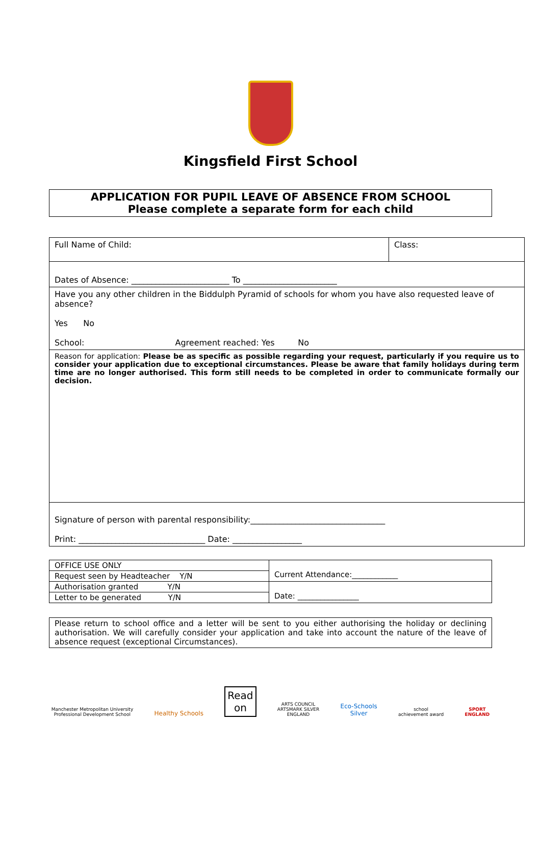Kingsfield First School
APPLICATION FOR PUPIL LEAVE OF ABSENCE FROM SCHOOL
Please complete a separate form for each child
| Full Name of Child: | Class: |
| Dates of Absence: ________________________ To _______________________ | |
| Have you any other children in the Biddulph Pyramid of schools for whom you have also requested leave of absence? Yes No School: Agreement reached: Yes No | |
| Reason for application: Please be as specific as possible regarding your request, particularly if you require us to consider your application due to exceptional circumstances. Please be aware that family holidays during term time are no longer authorised. This form still needs to be completed in order to communicate formally our decision. | |
| Signature of person with parental responsibility:_________________________________ Print: _______________________________ Date: _________________ | |
| OFFICE USE ONLY | Current Attendance:____________ |
| Request seen by Headteacher Y/N | |
| Authorisation granted Y/N | Date: ________________ |
| Letter to be generated Y/N | |
Please return to school office and a letter will be sent to you either authorising the holiday or declining authorisation. We will carefully consider your application and take into account the nature of the leave of absence request (exceptional Circumstances).
Manchester Metropolitan University
Professional Development School
Healthy Schools
Read
on
ARTS COUNCIL
ARTSMARK SILVER
ENGLAND
Eco-Schools
Silver
school
achievement award
SPORT
ENGLAND